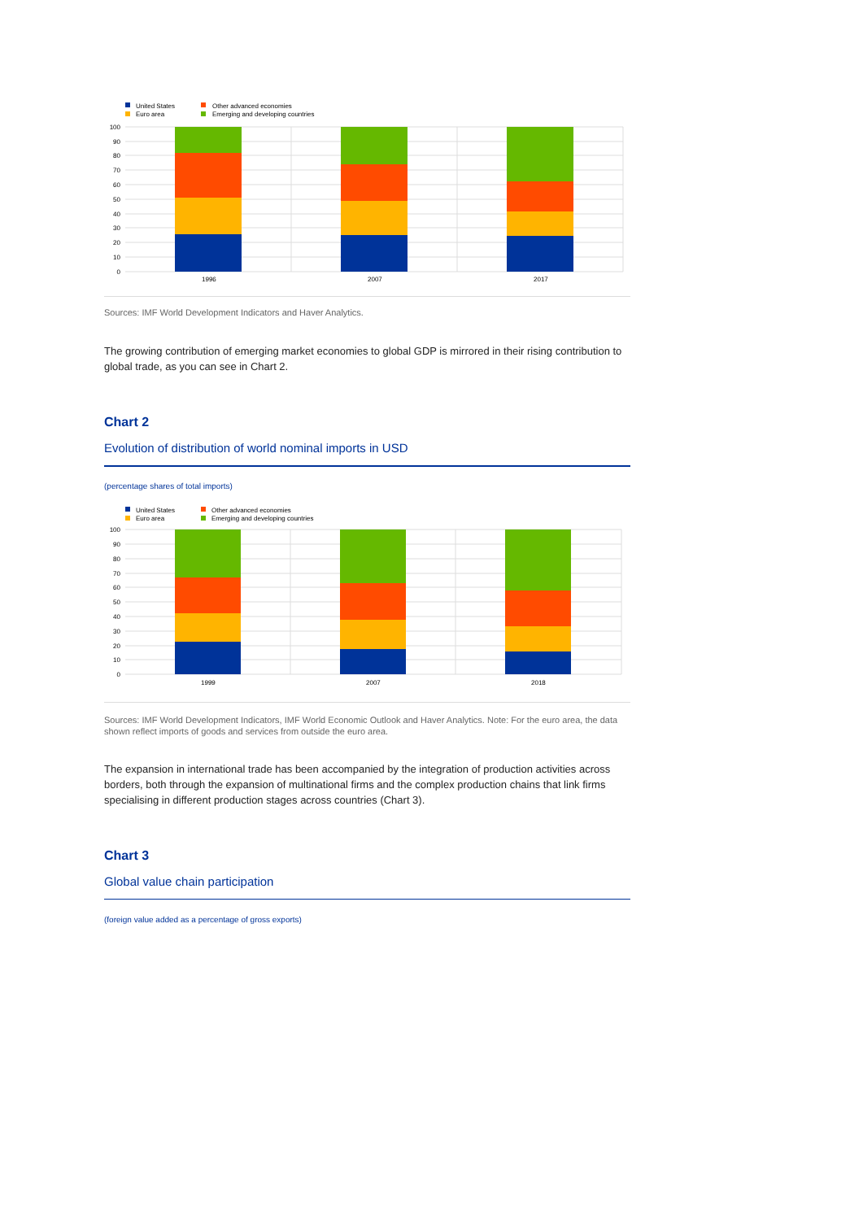United States
Euro area
Other advanced economies
Emerging and developing countries
100
90
80
70
60
50
40
30
20
10
0
1996
2007
2017
Sources: IMF World Development Indicators and Haver Analytics.
The growing contribution of emerging market economies to global GDP is mirrored in their rising contribution to global trade, as you can see in Chart 2.
Chart 2
Evolution of distribution of world nominal imports in USD
(percentage shares of total imports)
United States
Euro area
Other advanced economies
Emerging and developing countries
100
90
80
70
60
50
40
30
20
10
0
1999
2007
2018
Sources: IMF World Development Indicators, IMF World Economic Outlook and Haver Analytics. Note: For the euro area, the data shown reflect imports of goods and services from outside the euro area.
The expansion in international trade has been accompanied by the integration of production activities across borders, both through the expansion of multinational firms and the complex production chains that link firms specialising in different production stages across countries (Chart 3).
Chart 3
Global value chain participation
(foreign value added as a percentage of gross exports)